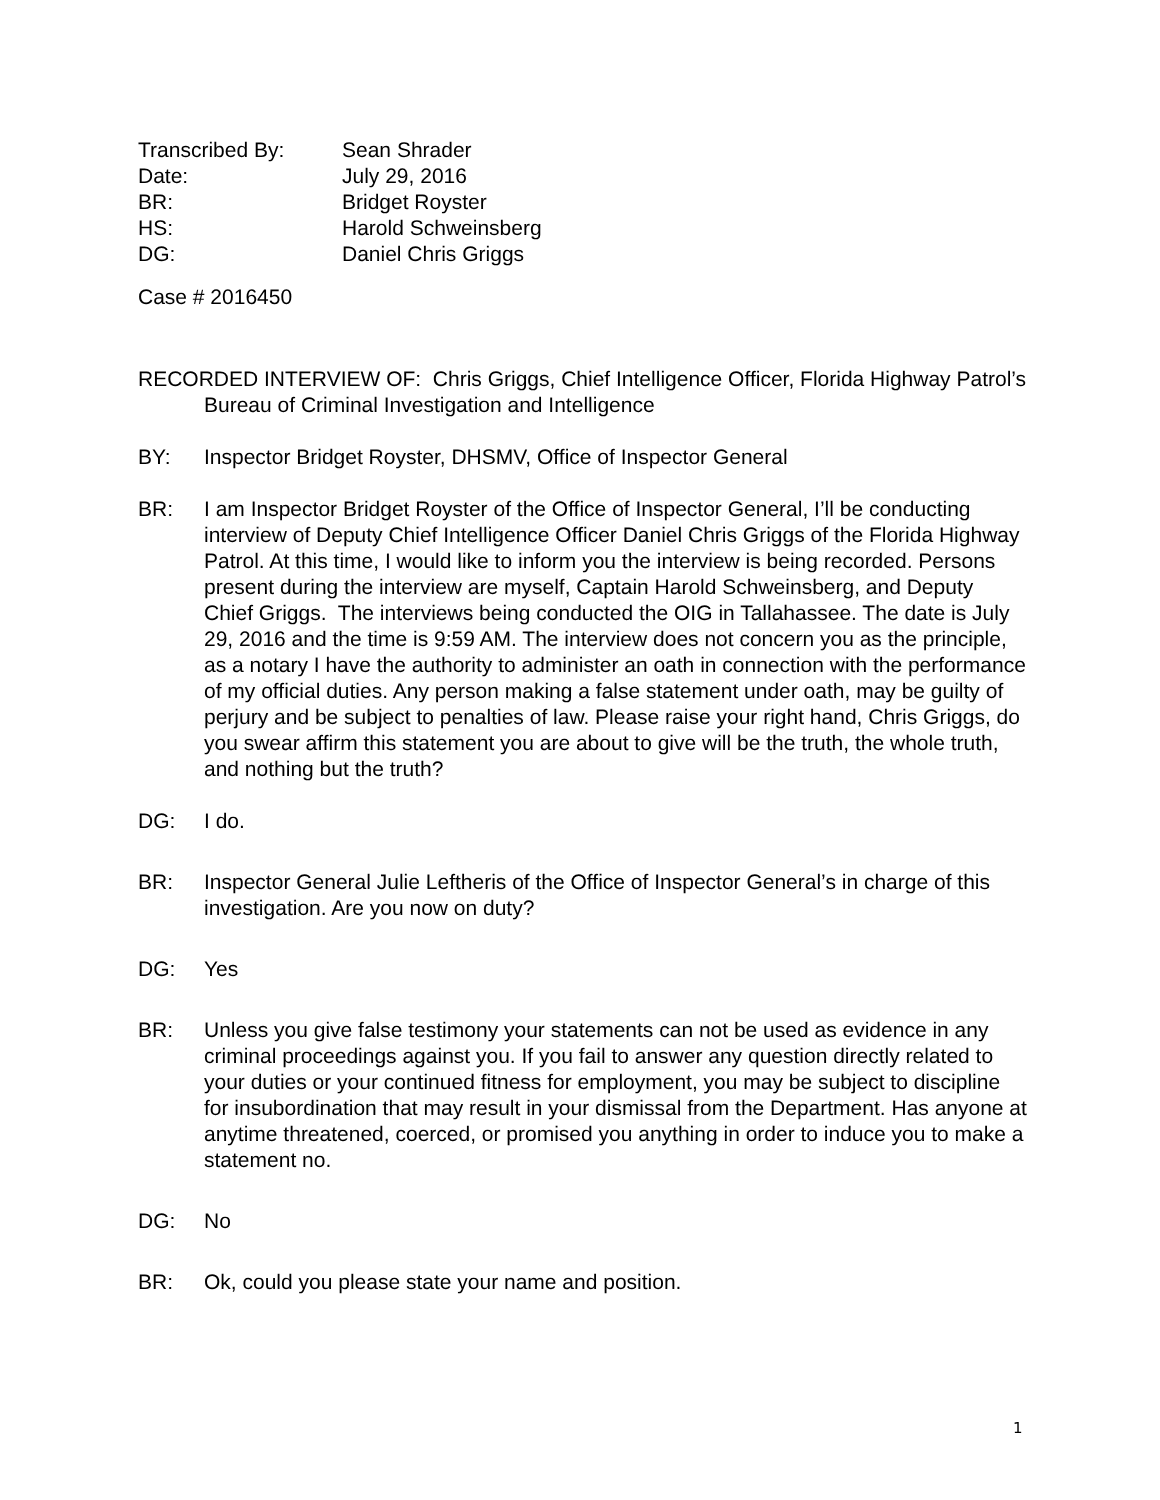Transcribed By: Sean Shrader
Date: July 29, 2016
BR: Bridget Royster
HS: Harold Schweinsberg
DG: Daniel Chris Griggs
Case # 2016450
RECORDED INTERVIEW OF: Chris Griggs, Chief Intelligence Officer, Florida Highway Patrol’s Bureau of Criminal Investigation and Intelligence
BY: Inspector Bridget Royster, DHSMV, Office of Inspector General
BR: I am Inspector Bridget Royster of the Office of Inspector General, I’ll be conducting interview of Deputy Chief Intelligence Officer Daniel Chris Griggs of the Florida Highway Patrol. At this time, I would like to inform you the interview is being recorded. Persons present during the interview are myself, Captain Harold Schweinsberg, and Deputy Chief Griggs. The interviews being conducted the OIG in Tallahassee. The date is July 29, 2016 and the time is 9:59 AM. The interview does not concern you as the principle, as a notary I have the authority to administer an oath in connection with the performance of my official duties. Any person making a false statement under oath, may be guilty of perjury and be subject to penalties of law. Please raise your right hand, Chris Griggs, do you swear affirm this statement you are about to give will be the truth, the whole truth, and nothing but the truth?
DG: I do.
BR: Inspector General Julie Leftheris of the Office of Inspector General’s in charge of this investigation. Are you now on duty?
DG: Yes
BR: Unless you give false testimony your statements can not be used as evidence in any criminal proceedings against you. If you fail to answer any question directly related to your duties or your continued fitness for employment, you may be subject to discipline for insubordination that may result in your dismissal from the Department. Has anyone at anytime threatened, coerced, or promised you anything in order to induce you to make a statement no.
DG: No
BR: Ok, could you please state your name and position.
1